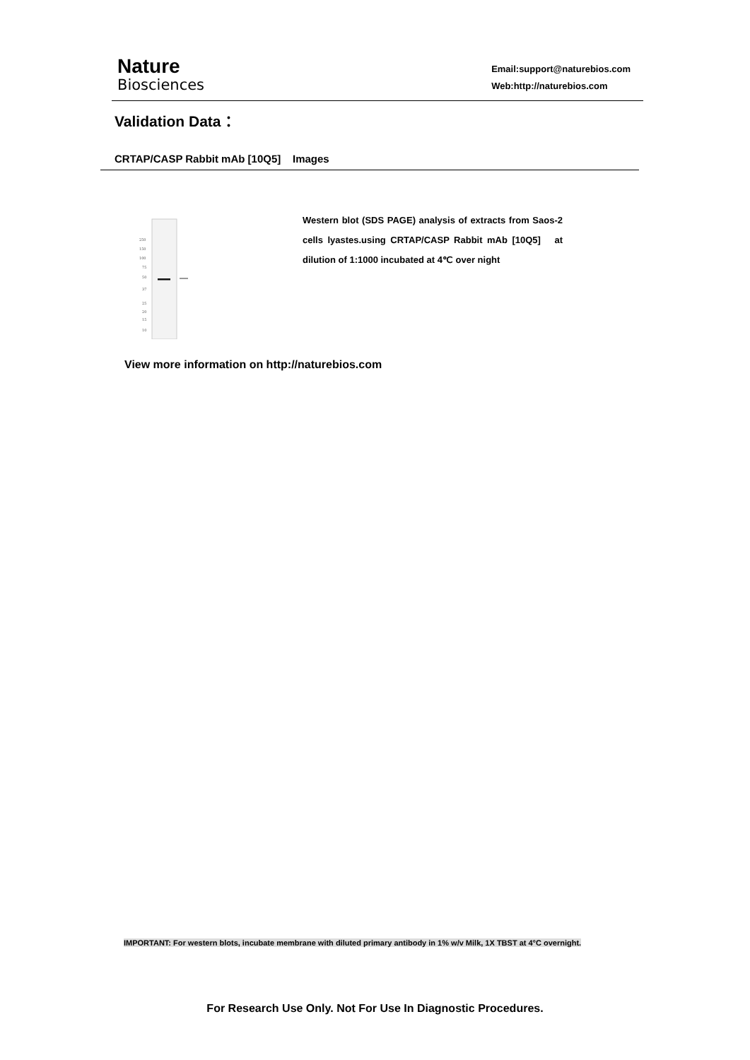Nature
Biosciences
Email:support@naturebios.com
Web:http://naturebios.com
Validation Data：
CRTAP/CASP Rabbit mAb [10Q5] Images
250
150
100
75
50
37
25
20
15
10
Western blot (SDS PAGE) analysis of extracts from Saos-2 cells lyastes.using CRTAP/CASP Rabbit mAb [10Q5] at dilution of 1:1000 incubated at 4℃ over night
View more information on http://naturebios.com
IMPORTANT: For western blots, incubate membrane with diluted primary antibody in 1% w/v Milk, 1X TBST at 4°C overnight.
For Research Use Only. Not For Use In Diagnostic Procedures.